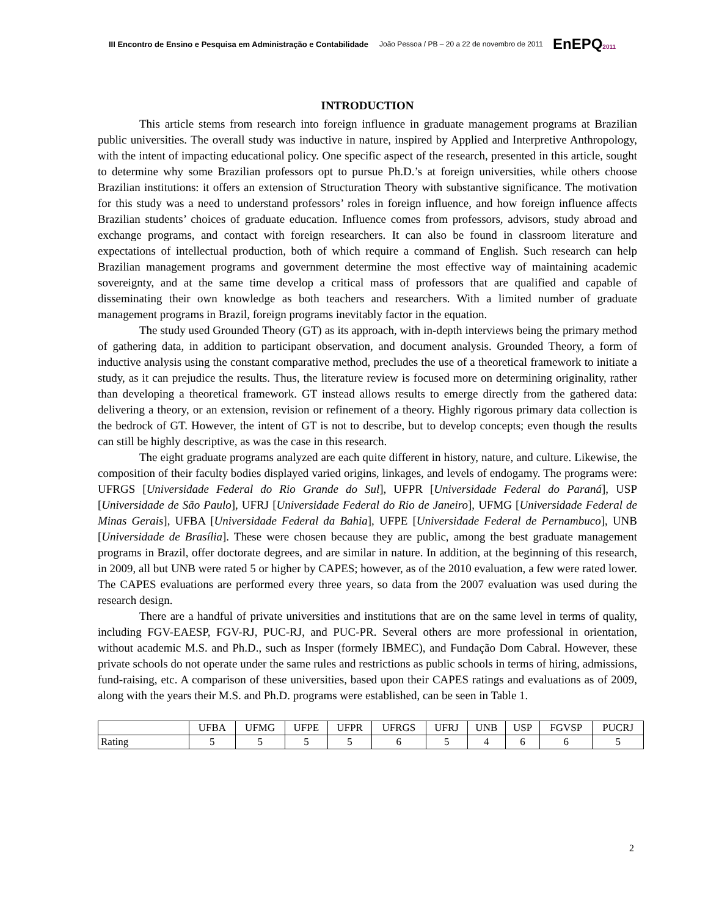III Encontro de Ensino e Pesquisa em Administração e Contabilidade João Pessoa / PB – 20 a 22 de novembro de 2011 EnEPQ2011
INTRODUCTION
This article stems from research into foreign influence in graduate management programs at Brazilian public universities. The overall study was inductive in nature, inspired by Applied and Interpretive Anthropology, with the intent of impacting educational policy. One specific aspect of the research, presented in this article, sought to determine why some Brazilian professors opt to pursue Ph.D.’s at foreign universities, while others choose Brazilian institutions: it offers an extension of Structuration Theory with substantive significance. The motivation for this study was a need to understand professors’ roles in foreign influence, and how foreign influence affects Brazilian students’ choices of graduate education. Influence comes from professors, advisors, study abroad and exchange programs, and contact with foreign researchers. It can also be found in classroom literature and expectations of intellectual production, both of which require a command of English. Such research can help Brazilian management programs and government determine the most effective way of maintaining academic sovereignty, and at the same time develop a critical mass of professors that are qualified and capable of disseminating their own knowledge as both teachers and researchers. With a limited number of graduate management programs in Brazil, foreign programs inevitably factor in the equation.
The study used Grounded Theory (GT) as its approach, with in-depth interviews being the primary method of gathering data, in addition to participant observation, and document analysis. Grounded Theory, a form of inductive analysis using the constant comparative method, precludes the use of a theoretical framework to initiate a study, as it can prejudice the results. Thus, the literature review is focused more on determining originality, rather than developing a theoretical framework. GT instead allows results to emerge directly from the gathered data: delivering a theory, or an extension, revision or refinement of a theory. Highly rigorous primary data collection is the bedrock of GT. However, the intent of GT is not to describe, but to develop concepts; even though the results can still be highly descriptive, as was the case in this research.
The eight graduate programs analyzed are each quite different in history, nature, and culture. Likewise, the composition of their faculty bodies displayed varied origins, linkages, and levels of endogamy. The programs were: UFRGS [Universidade Federal do Rio Grande do Sul], UFPR [Universidade Federal do Paraná], USP [Universidade de São Paulo], UFRJ [Universidade Federal do Rio de Janeiro], UFMG [Universidade Federal de Minas Gerais], UFBA [Universidade Federal da Bahia], UFPE [Universidade Federal de Pernambuco], UNB [Universidade de Brasília]. These were chosen because they are public, among the best graduate management programs in Brazil, offer doctorate degrees, and are similar in nature. In addition, at the beginning of this research, in 2009, all but UNB were rated 5 or higher by CAPES; however, as of the 2010 evaluation, a few were rated lower. The CAPES evaluations are performed every three years, so data from the 2007 evaluation was used during the research design.
There are a handful of private universities and institutions that are on the same level in terms of quality, including FGV-EAESP, FGV-RJ, PUC-RJ, and PUC-PR. Several others are more professional in orientation, without academic M.S. and Ph.D., such as Insper (formely IBMEC), and Fundação Dom Cabral. However, these private schools do not operate under the same rules and restrictions as public schools in terms of hiring, admissions, fund-raising, etc. A comparison of these universities, based upon their CAPES ratings and evaluations as of 2009, along with the years their M.S. and Ph.D. programs were established, can be seen in Table 1.
| | UFBA | UFMG | UFPE | UFPR | UFRGS | UFRJ | UNB | USP | FGVSP | PUCRJ |
| --- | --- | --- | --- | --- | --- | --- | --- | --- | --- | --- |
| Rating | 5 | 5 | 5 | 5 | 6 | 5 | 4 | 6 | 6 | 5 |
2